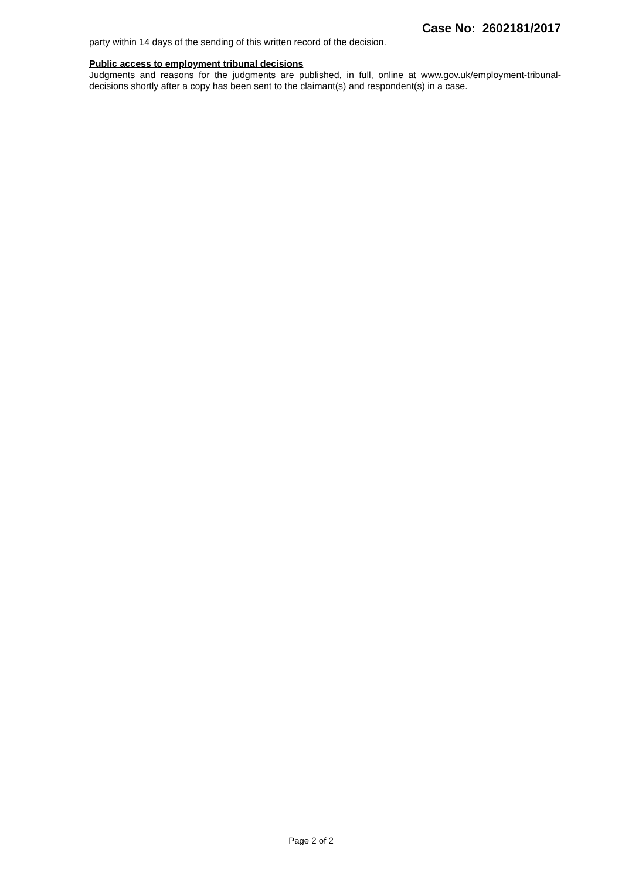Case No: 2602181/2017
party within 14 days of the sending of this written record of the decision.
Public access to employment tribunal decisions
Judgments and reasons for the judgments are published, in full, online at www.gov.uk/employment-tribunal-decisions shortly after a copy has been sent to the claimant(s) and respondent(s) in a case.
Page 2 of 2